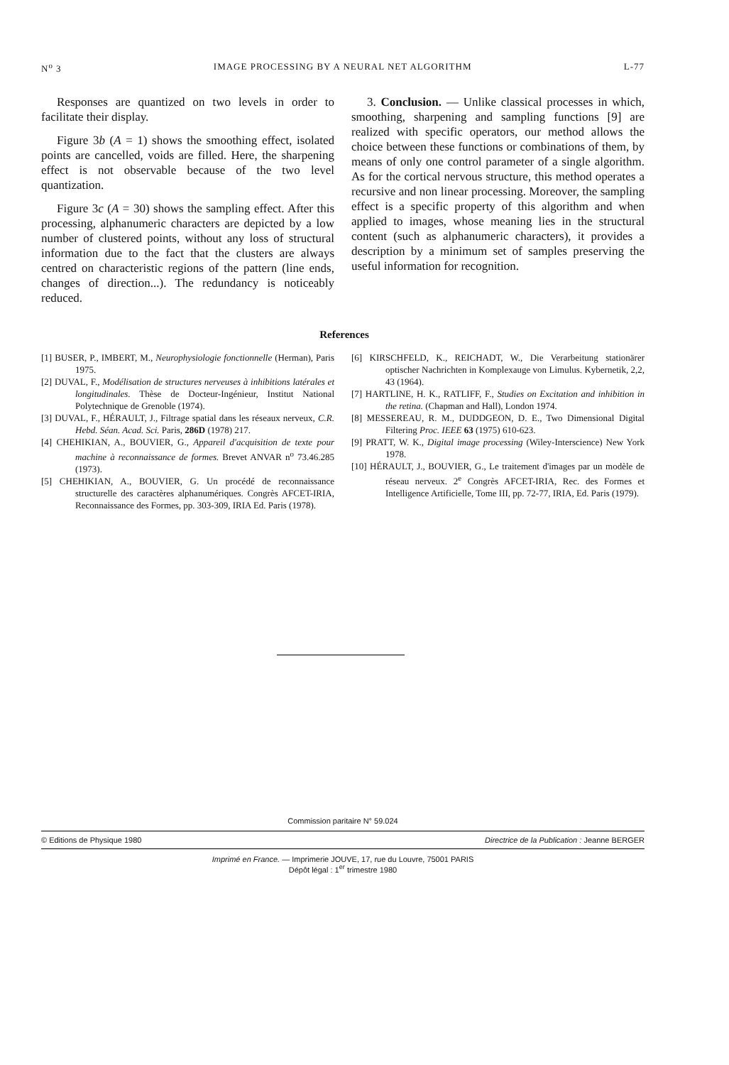N<sup>o</sup> 3 IMAGE PROCESSING BY A NEURAL NET ALGORITHM L-77
Responses are quantized on two levels in order to facilitate their display.
Figure 3b (A = 1) shows the smoothing effect, isolated points are cancelled, voids are filled. Here, the sharpening effect is not observable because of the two level quantization.
Figure 3c (A = 30) shows the sampling effect. After this processing, alphanumeric characters are depicted by a low number of clustered points, without any loss of structural information due to the fact that the clusters are always centred on characteristic regions of the pattern (line ends, changes of direction...). The redundancy is noticeably reduced.
3. Conclusion. — Unlike classical processes in which, smoothing, sharpening and sampling functions [9] are realized with specific operators, our method allows the choice between these functions or combinations of them, by means of only one control parameter of a single algorithm. As for the cortical nervous structure, this method operates a recursive and non linear processing. Moreover, the sampling effect is a specific property of this algorithm and when applied to images, whose meaning lies in the structural content (such as alphanumeric characters), it provides a description by a minimum set of samples preserving the useful information for recognition.
References
[1] BUSER, P., IMBERT, M., Neurophysiologie fonctionnelle (Herman), Paris 1975.
[2] DUVAL, F., Modélisation de structures nerveuses à inhibitions latérales et longitudinales. Thèse de Docteur-Ingénieur, Institut National Polytechnique de Grenoble (1974).
[3] DUVAL, F., HÉRAULT, J., Filtrage spatial dans les réseaux nerveux, C.R. Hebd. Séan. Acad. Sci. Paris, 286D (1978) 217.
[4] CHEHIKIAN, A., BOUVIER, G., Appareil d'acquisition de texte pour machine à reconnaissance de formes. Brevet ANVAR n<sup>o</sup> 73.46.285 (1973).
[5] CHEHIKIAN, A., BOUVIER, G. Un procédé de reconnaissance structurelle des caractères alphanumériques. Congrès AFCET-IRIA, Reconnaissance des Formes, pp. 303-309, IRIA Ed. Paris (1978).
[6] KIRSCHFELD, K., REICHADT, W., Die Verarbeitung stationärer optischer Nachrichten in Komplexauge von Limulus. Kybernetik, 2,2, 43 (1964).
[7] HARTLINE, H. K., RATLIFF, F., Studies on Excitation and inhibition in the retina. (Chapman and Hall), London 1974.
[8] MESSEREAU, R. M., DUDDGEON, D. E., Two Dimensional Digital Filtering Proc. IEEE 63 (1975) 610-623.
[9] PRATT, W. K., Digital image processing (Wiley-Interscience) New York 1978.
[10] HÉRAULT, J., BOUVIER, G., Le traitement d'images par un modèle de réseau nerveux. 2<sup>e</sup> Congrès AFCET-IRIA, Rec. des Formes et Intelligence Artificielle, Tome III, pp. 72-77, IRIA, Ed. Paris (1979).
Commission paritaire N° 59.024
© Editions de Physique 1980 Directrice de la Publication : Jeanne BERGER
Imprimé en France. — Imprimerie JOUVE, 17, rue du Louvre, 75001 PARIS
Dépôt légal : 1<sup>er</sup> trimestre 1980